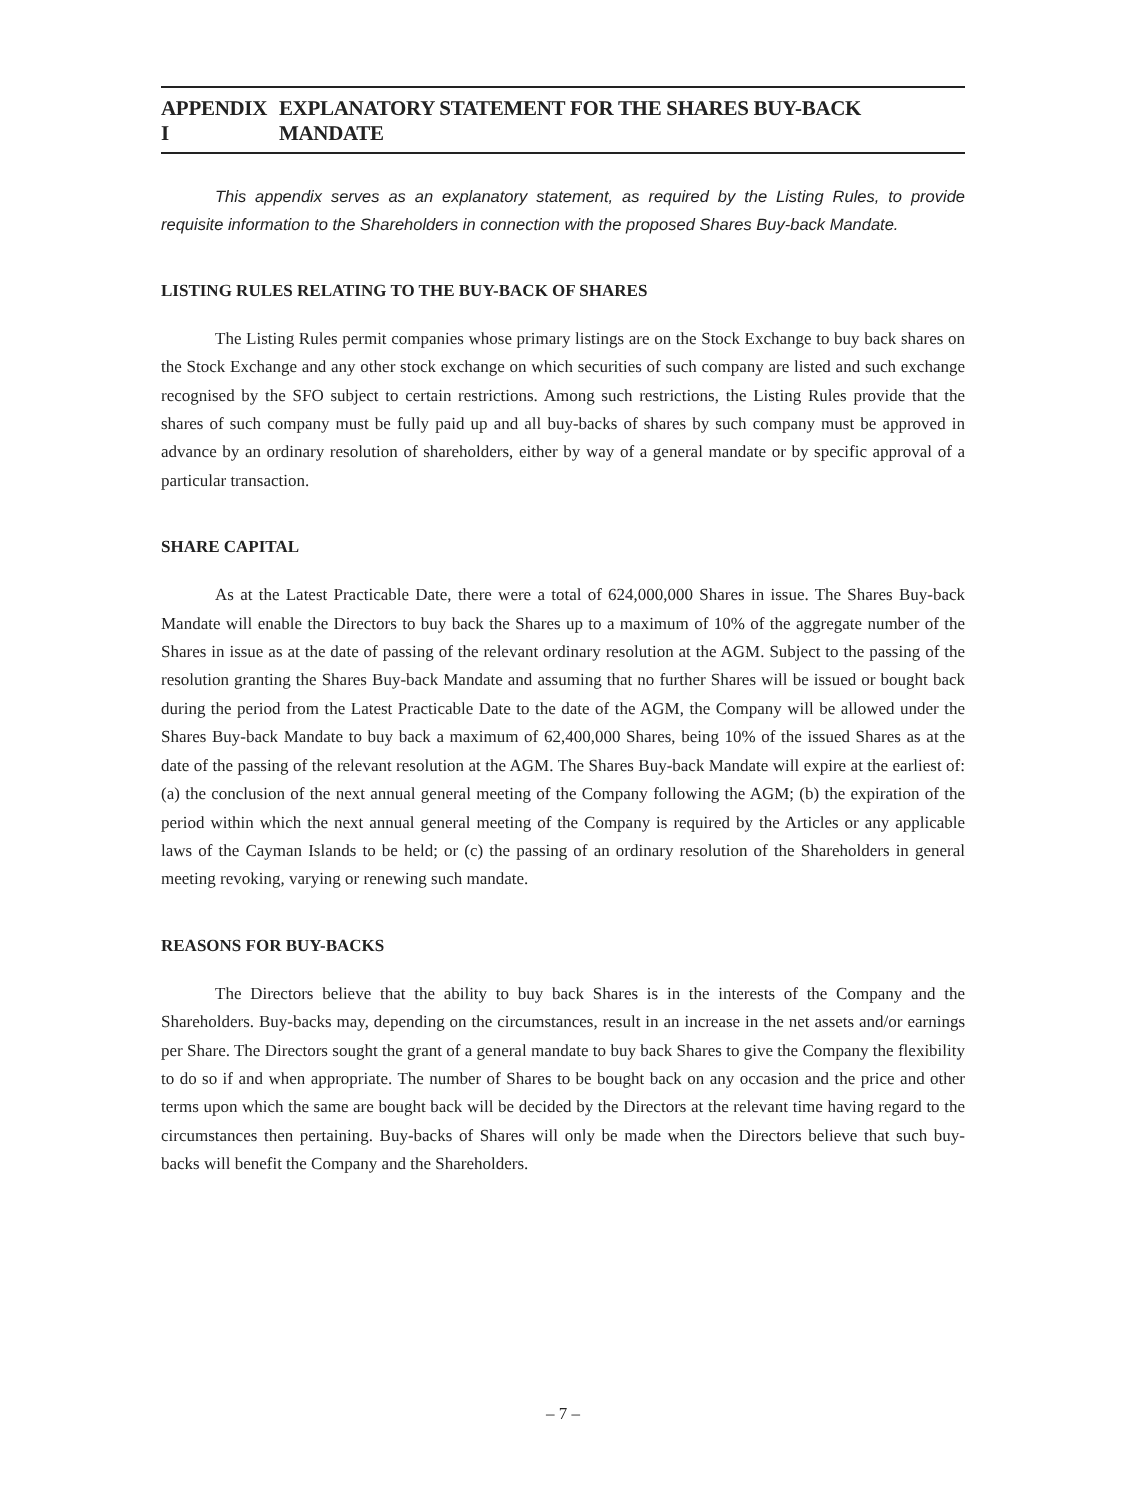APPENDIX I EXPLANATORY STATEMENT FOR THE SHARES BUY-BACK MANDATE
This appendix serves as an explanatory statement, as required by the Listing Rules, to provide requisite information to the Shareholders in connection with the proposed Shares Buy-back Mandate.
LISTING RULES RELATING TO THE BUY-BACK OF SHARES
The Listing Rules permit companies whose primary listings are on the Stock Exchange to buy back shares on the Stock Exchange and any other stock exchange on which securities of such company are listed and such exchange recognised by the SFO subject to certain restrictions. Among such restrictions, the Listing Rules provide that the shares of such company must be fully paid up and all buy-backs of shares by such company must be approved in advance by an ordinary resolution of shareholders, either by way of a general mandate or by specific approval of a particular transaction.
SHARE CAPITAL
As at the Latest Practicable Date, there were a total of 624,000,000 Shares in issue. The Shares Buy-back Mandate will enable the Directors to buy back the Shares up to a maximum of 10% of the aggregate number of the Shares in issue as at the date of passing of the relevant ordinary resolution at the AGM. Subject to the passing of the resolution granting the Shares Buy-back Mandate and assuming that no further Shares will be issued or bought back during the period from the Latest Practicable Date to the date of the AGM, the Company will be allowed under the Shares Buy-back Mandate to buy back a maximum of 62,400,000 Shares, being 10% of the issued Shares as at the date of the passing of the relevant resolution at the AGM. The Shares Buy-back Mandate will expire at the earliest of: (a) the conclusion of the next annual general meeting of the Company following the AGM; (b) the expiration of the period within which the next annual general meeting of the Company is required by the Articles or any applicable laws of the Cayman Islands to be held; or (c) the passing of an ordinary resolution of the Shareholders in general meeting revoking, varying or renewing such mandate.
REASONS FOR BUY-BACKS
The Directors believe that the ability to buy back Shares is in the interests of the Company and the Shareholders. Buy-backs may, depending on the circumstances, result in an increase in the net assets and/or earnings per Share. The Directors sought the grant of a general mandate to buy back Shares to give the Company the flexibility to do so if and when appropriate. The number of Shares to be bought back on any occasion and the price and other terms upon which the same are bought back will be decided by the Directors at the relevant time having regard to the circumstances then pertaining. Buy-backs of Shares will only be made when the Directors believe that such buy-backs will benefit the Company and the Shareholders.
– 7 –